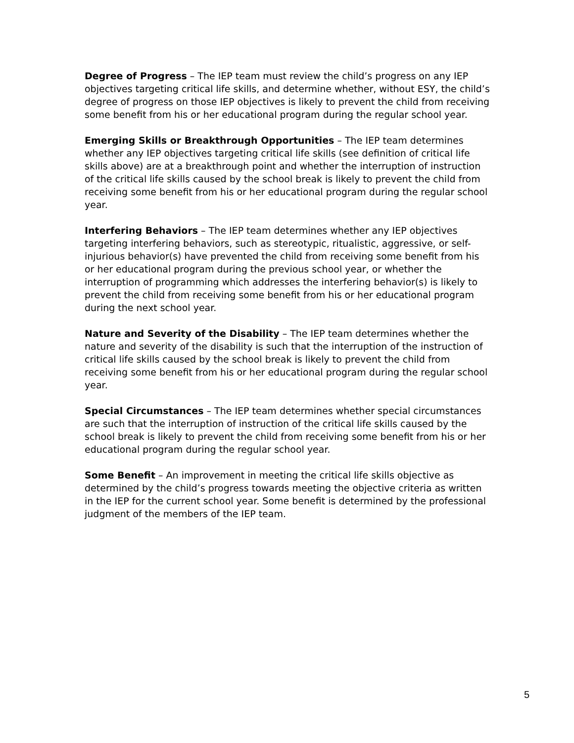Degree of Progress – The IEP team must review the child’s progress on any IEP objectives targeting critical life skills, and determine whether, without ESY, the child’s degree of progress on those IEP objectives is likely to prevent the child from receiving some benefit from his or her educational program during the regular school year.
Emerging Skills or Breakthrough Opportunities – The IEP team determines whether any IEP objectives targeting critical life skills (see definition of critical life skills above) are at a breakthrough point and whether the interruption of instruction of the critical life skills caused by the school break is likely to prevent the child from receiving some benefit from his or her educational program during the regular school year.
Interfering Behaviors – The IEP team determines whether any IEP objectives targeting interfering behaviors, such as stereotypic, ritualistic, aggressive, or self-injurious behavior(s) have prevented the child from receiving some benefit from his or her educational program during the previous school year, or whether the interruption of programming which addresses the interfering behavior(s) is likely to prevent the child from receiving some benefit from his or her educational program during the next school year.
Nature and Severity of the Disability – The IEP team determines whether the nature and severity of the disability is such that the interruption of the instruction of critical life skills caused by the school break is likely to prevent the child from receiving some benefit from his or her educational program during the regular school year.
Special Circumstances – The IEP team determines whether special circumstances are such that the interruption of instruction of the critical life skills caused by the school break is likely to prevent the child from receiving some benefit from his or her educational program during the regular school year.
Some Benefit – An improvement in meeting the critical life skills objective as determined by the child’s progress towards meeting the objective criteria as written in the IEP for the current school year. Some benefit is determined by the professional judgment of the members of the IEP team.
5